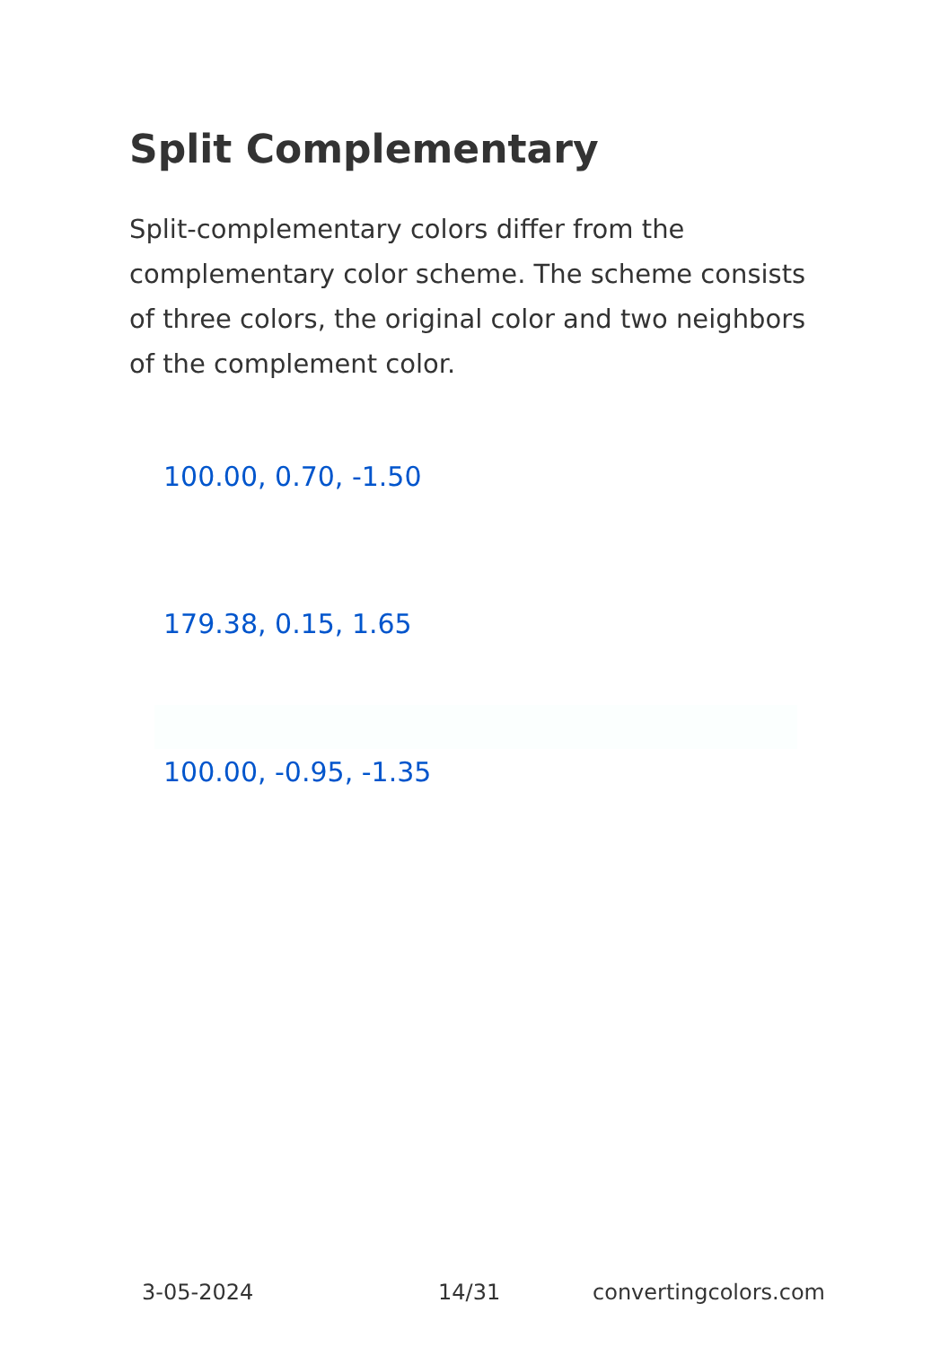Split Complementary
Split-complementary colors differ from the complementary color scheme. The scheme consists of three colors, the original color and two neighbors of the complement color.
100.00, 0.70, -1.50
179.38, 0.15, 1.65
100.00, -0.95, -1.35
3-05-2024 14/31 convertingcolors.com